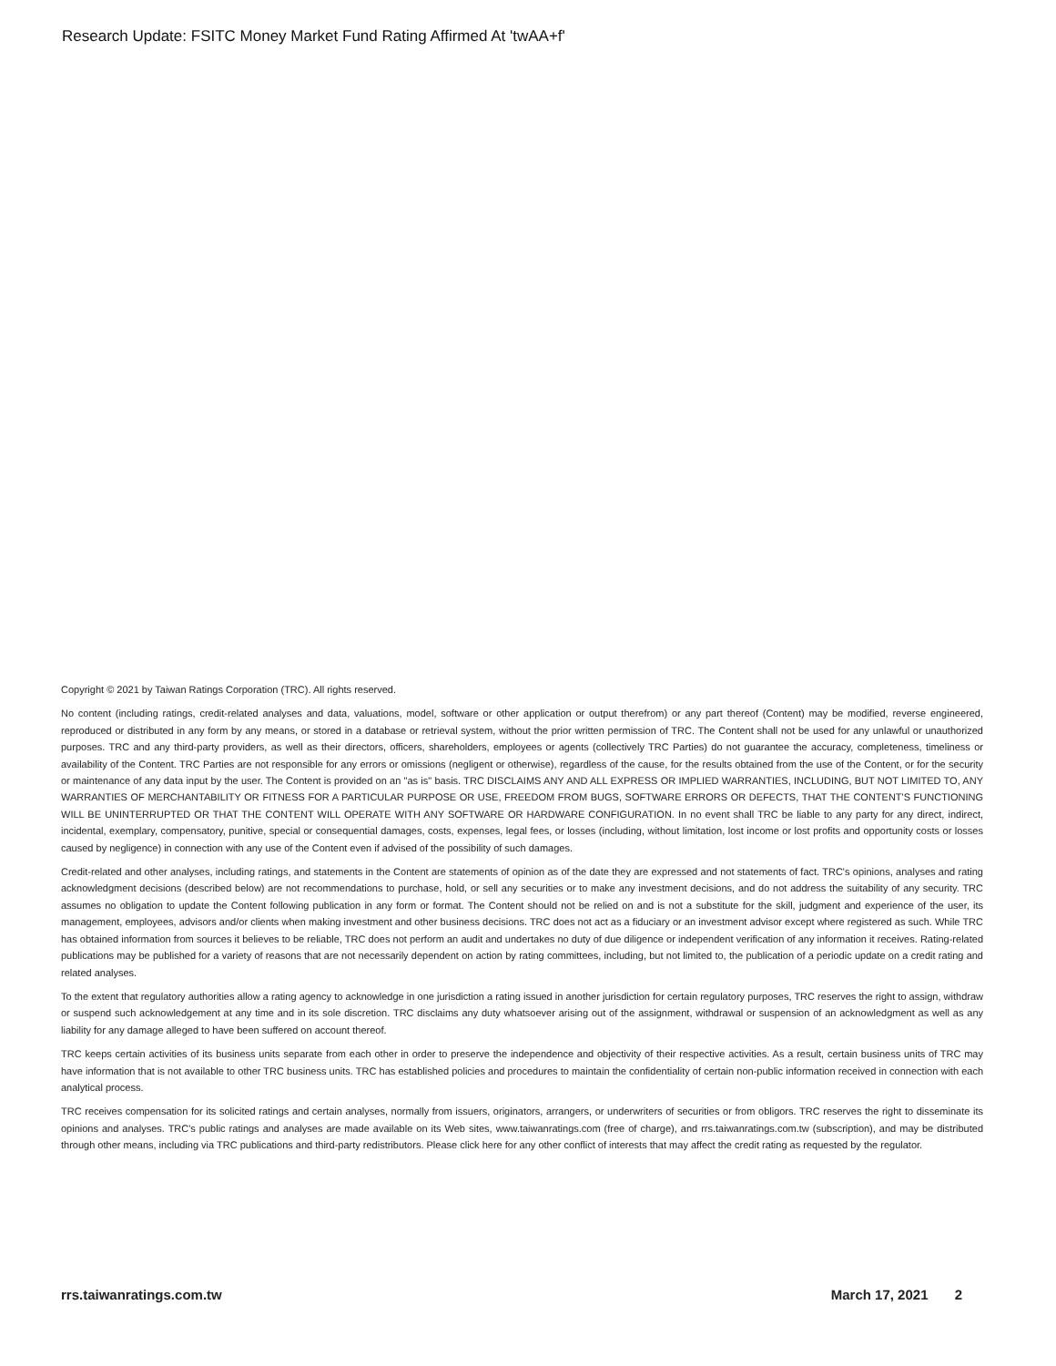Research Update: FSITC Money Market Fund Rating Affirmed At 'twAA+f'
Copyright © 2021 by Taiwan Ratings Corporation (TRC). All rights reserved.
No content (including ratings, credit-related analyses and data, valuations, model, software or other application or output therefrom) or any part thereof (Content) may be modified, reverse engineered, reproduced or distributed in any form by any means, or stored in a database or retrieval system, without the prior written permission of TRC. The Content shall not be used for any unlawful or unauthorized purposes. TRC and any third-party providers, as well as their directors, officers, shareholders, employees or agents (collectively TRC Parties) do not guarantee the accuracy, completeness, timeliness or availability of the Content. TRC Parties are not responsible for any errors or omissions (negligent or otherwise), regardless of the cause, for the results obtained from the use of the Content, or for the security or maintenance of any data input by the user. The Content is provided on an "as is" basis. TRC DISCLAIMS ANY AND ALL EXPRESS OR IMPLIED WARRANTIES, INCLUDING, BUT NOT LIMITED TO, ANY WARRANTIES OF MERCHANTABILITY OR FITNESS FOR A PARTICULAR PURPOSE OR USE, FREEDOM FROM BUGS, SOFTWARE ERRORS OR DEFECTS, THAT THE CONTENT'S FUNCTIONING WILL BE UNINTERRUPTED OR THAT THE CONTENT WILL OPERATE WITH ANY SOFTWARE OR HARDWARE CONFIGURATION. In no event shall TRC be liable to any party for any direct, indirect, incidental, exemplary, compensatory, punitive, special or consequential damages, costs, expenses, legal fees, or losses (including, without limitation, lost income or lost profits and opportunity costs or losses caused by negligence) in connection with any use of the Content even if advised of the possibility of such damages.
Credit-related and other analyses, including ratings, and statements in the Content are statements of opinion as of the date they are expressed and not statements of fact. TRC's opinions, analyses and rating acknowledgment decisions (described below) are not recommendations to purchase, hold, or sell any securities or to make any investment decisions, and do not address the suitability of any security. TRC assumes no obligation to update the Content following publication in any form or format. The Content should not be relied on and is not a substitute for the skill, judgment and experience of the user, its management, employees, advisors and/or clients when making investment and other business decisions. TRC does not act as a fiduciary or an investment advisor except where registered as such. While TRC has obtained information from sources it believes to be reliable, TRC does not perform an audit and undertakes no duty of due diligence or independent verification of any information it receives. Rating-related publications may be published for a variety of reasons that are not necessarily dependent on action by rating committees, including, but not limited to, the publication of a periodic update on a credit rating and related analyses.
To the extent that regulatory authorities allow a rating agency to acknowledge in one jurisdiction a rating issued in another jurisdiction for certain regulatory purposes, TRC reserves the right to assign, withdraw or suspend such acknowledgement at any time and in its sole discretion. TRC disclaims any duty whatsoever arising out of the assignment, withdrawal or suspension of an acknowledgment as well as any liability for any damage alleged to have been suffered on account thereof.
TRC keeps certain activities of its business units separate from each other in order to preserve the independence and objectivity of their respective activities. As a result, certain business units of TRC may have information that is not available to other TRC business units. TRC has established policies and procedures to maintain the confidentiality of certain non-public information received in connection with each analytical process.
TRC receives compensation for its solicited ratings and certain analyses, normally from issuers, originators, arrangers, or underwriters of securities or from obligors. TRC reserves the right to disseminate its opinions and analyses. TRC's public ratings and analyses are made available on its Web sites, www.taiwanratings.com (free of charge), and rrs.taiwanratings.com.tw (subscription), and may be distributed through other means, including via TRC publications and third-party redistributors. Please click here for any other conflict of interests that may affect the credit rating as requested by the regulator.
rrs.taiwanratings.com.tw March 17, 2021 2